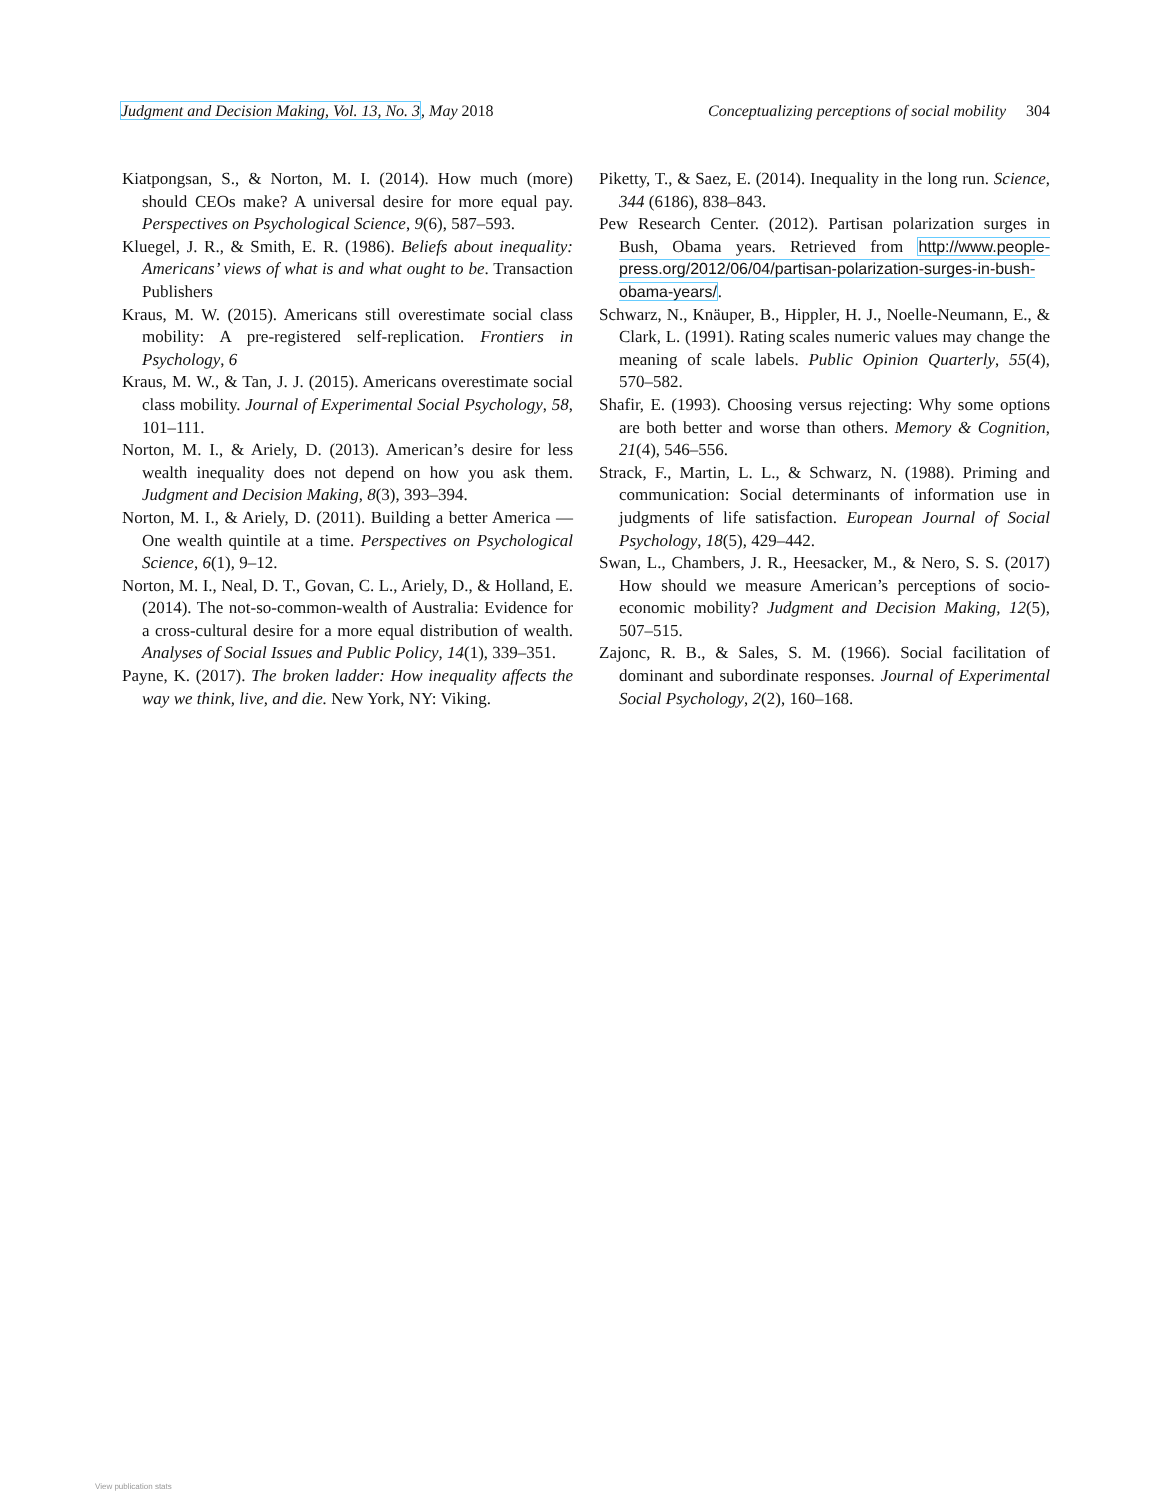Judgment and Decision Making, Vol. 13, No. 3, May 2018 Conceptualizing perceptions of social mobility 304
Kiatpongsan, S., & Norton, M. I. (2014). How much (more) should CEOs make? A universal desire for more equal pay. Perspectives on Psychological Science, 9(6), 587–593.
Kluegel, J. R., & Smith, E. R. (1986). Beliefs about inequality: Americans’ views of what is and what ought to be. Transaction Publishers
Kraus, M. W. (2015). Americans still overestimate social class mobility: A pre-registered self-replication. Frontiers in Psychology, 6
Kraus, M. W., & Tan, J. J. (2015). Americans overestimate social class mobility. Journal of Experimental Social Psychology, 58, 101–111.
Norton, M. I., & Ariely, D. (2013). American’s desire for less wealth inequality does not depend on how you ask them. Judgment and Decision Making, 8(3), 393–394.
Norton, M. I., & Ariely, D. (2011). Building a better America — One wealth quintile at a time. Perspectives on Psychological Science, 6(1), 9–12.
Norton, M. I., Neal, D. T., Govan, C. L., Ariely, D., & Holland, E. (2014). The not-so-common-wealth of Australia: Evidence for a cross-cultural desire for a more equal distribution of wealth. Analyses of Social Issues and Public Policy, 14(1), 339–351.
Payne, K. (2017). The broken ladder: How inequality affects the way we think, live, and die. New York, NY: Viking.
Piketty, T., & Saez, E. (2014). Inequality in the long run. Science, 344 (6186), 838–843.
Pew Research Center. (2012). Partisan polarization surges in Bush, Obama years. Retrieved from http://www.people-press.org/2012/06/04/partisan-polarization-surges-in-bush-obama-years/.
Schwarz, N., Knäuper, B., Hippler, H. J., Noelle-Neumann, E., & Clark, L. (1991). Rating scales numeric values may change the meaning of scale labels. Public Opinion Quarterly, 55(4), 570–582.
Shafir, E. (1993). Choosing versus rejecting: Why some options are both better and worse than others. Memory & Cognition, 21(4), 546–556.
Strack, F., Martin, L. L., & Schwarz, N. (1988). Priming and communication: Social determinants of information use in judgments of life satisfaction. European Journal of Social Psychology, 18(5), 429–442.
Swan, L., Chambers, J. R., Heesacker, M., & Nero, S. S. (2017) How should we measure American’s perceptions of socio-economic mobility? Judgment and Decision Making, 12(5), 507–515.
Zajonc, R. B., & Sales, S. M. (1966). Social facilitation of dominant and subordinate responses. Journal of Experimental Social Psychology, 2(2), 160–168.
View publication stats